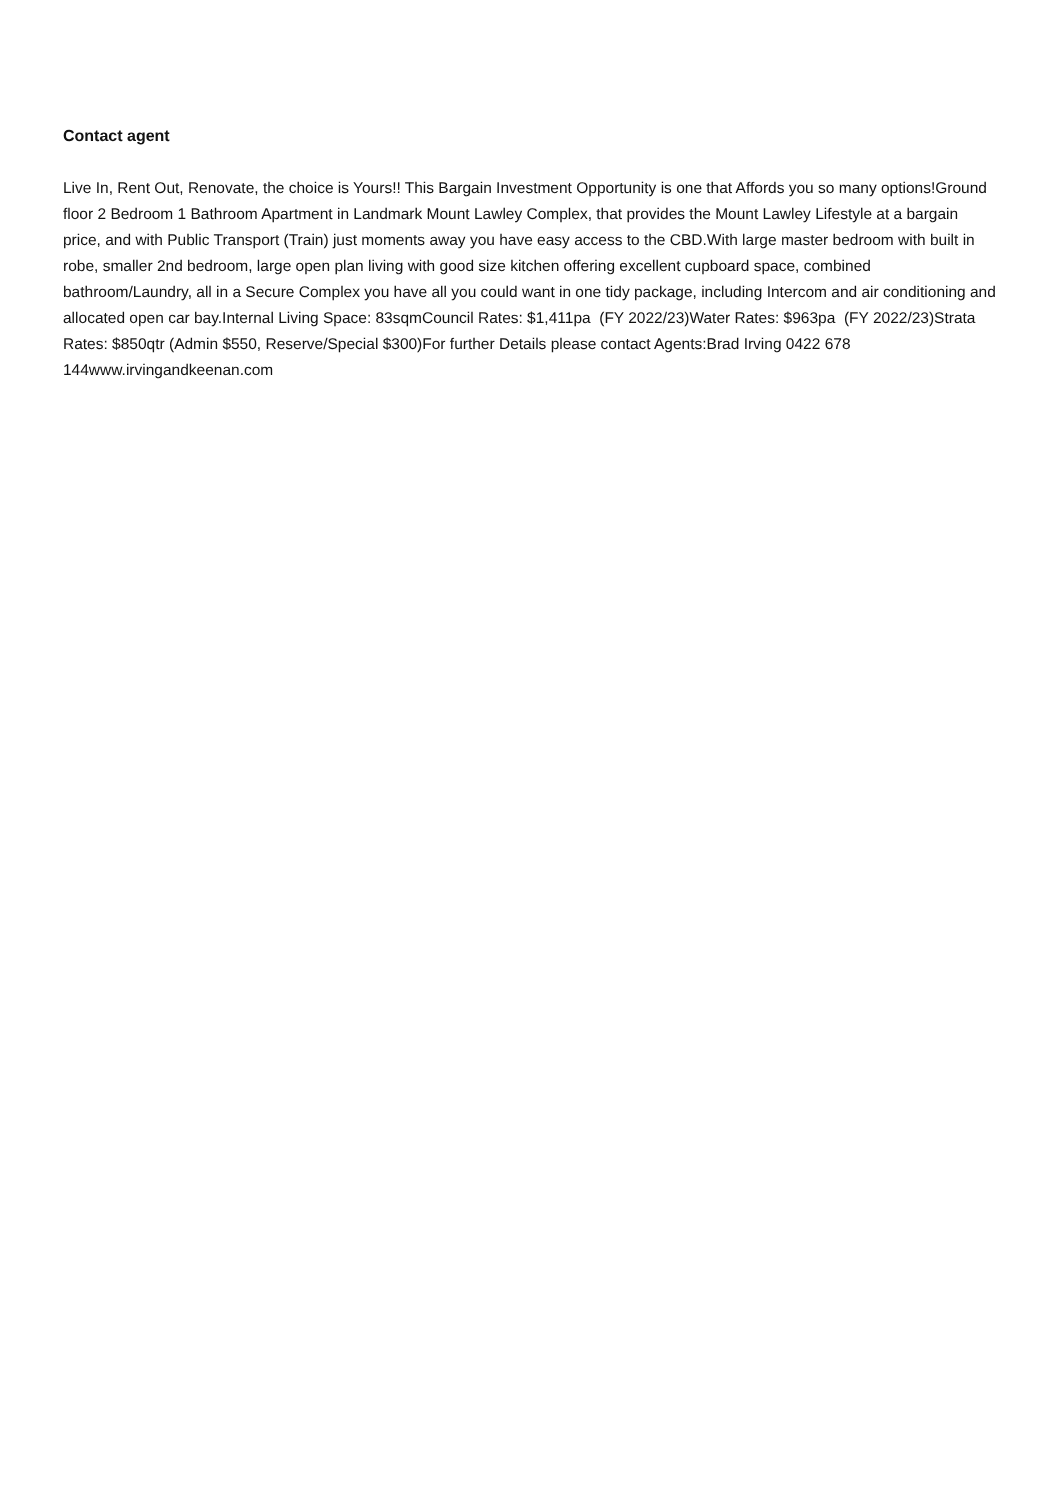Contact agent
Live In, Rent Out, Renovate, the choice is Yours!! This Bargain Investment Opportunity is one that Affords you so many options!Ground floor 2 Bedroom 1 Bathroom Apartment in Landmark Mount Lawley Complex, that provides the Mount Lawley Lifestyle at a bargain price, and with Public Transport (Train) just moments away you have easy access to the CBD.With large master bedroom with built in robe, smaller 2nd bedroom, large open plan living with good size kitchen offering excellent cupboard space, combined bathroom/Laundry, all in a Secure Complex you have all you could want in one tidy package, including Intercom and air conditioning and allocated open car bay.Internal Living Space: 83sqmCouncil Rates: $1,411pa (FY 2022/23)Water Rates: $963pa (FY 2022/23)Strata Rates: $850qtr (Admin $550, Reserve/Special $300)For further Details please contact Agents:Brad Irving 0422 678 144www.irvingandkeenan.com